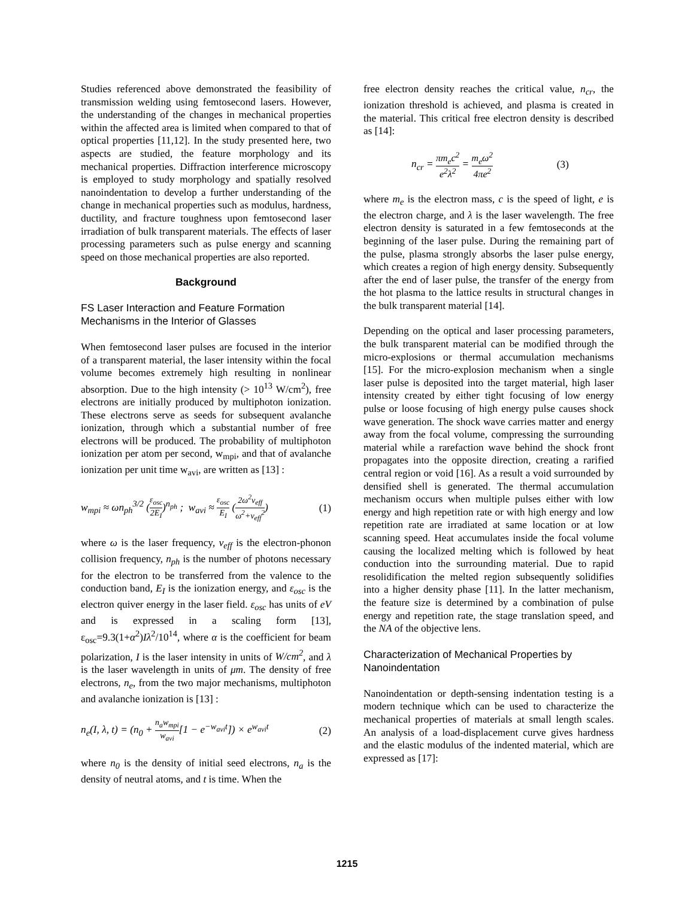Studies referenced above demonstrated the feasibility of transmission welding using femtosecond lasers. However, the understanding of the changes in mechanical properties within the affected area is limited when compared to that of optical properties [11,12]. In the study presented here, two aspects are studied, the feature morphology and its mechanical properties. Diffraction interference microscopy is employed to study morphology and spatially resolved nanoindentation to develop a further understanding of the change in mechanical properties such as modulus, hardness, ductility, and fracture toughness upon femtosecond laser irradiation of bulk transparent materials. The effects of laser processing parameters such as pulse energy and scanning speed on those mechanical properties are also reported.
Background
FS Laser Interaction and Feature Formation Mechanisms in the Interior of Glasses
When femtosecond laser pulses are focused in the interior of a transparent material, the laser intensity within the focal volume becomes extremely high resulting in nonlinear absorption. Due to the high intensity (> 10<sup>13</sup> W/cm<sup>2</sup>), free electrons are initially produced by multiphoton ionization. These electrons serve as seeds for subsequent avalanche ionization, through which a substantial number of free electrons will be produced. The probability of multiphoton ionization per atom per second, w<sub>mpi</sub>, and that of avalanche ionization per unit time w<sub>avi</sub>, are written as [13] :
w<sub>mpi</sub> ≈ ωn<sub>ph</sub><sup>3/2</sup> (ε<sub>osc</sub> 2E<sub>I</sub>)<sup>n<sub>ph</sub></sup> ; w<sub>avi</sub> ≈ ε<sub>osc</sub> E<sub>I</sub> (2ω<sup>2</sup>v<sub>eff</sub> ω<sup>2</sup>+v<sub>eff</sub><sup>2</sup>) (1)
where ω is the laser frequency, v<sub>eff</sub> is the electron-phonon collision frequency, n<sub>ph</sub> is the number of photons necessary for the electron to be transferred from the valence to the conduction band, E<sub>I</sub> is the ionization energy, and ε<sub>osc</sub> is the electron quiver energy in the laser field. ε<sub>osc</sub> has units of eV and is expressed in a scaling form [13], ε<sub>osc</sub>=9.3(1+α<sup>2</sup>)Iλ<sup>2</sup>/10<sup>14</sup>, where α is the coefficient for beam polarization, I is the laser intensity in units of W/cm<sup>2</sup>, and λ is the laser wavelength in units of μm. The density of free electrons, n<sub>e</sub>, from the two major mechanisms, multiphoton and avalanche ionization is [13] :
n<sub>e</sub>(I, λ, t) = (n<sub>0</sub> + n<sub>a</sub>w<sub>mpi</sub> w<sub>avi</sub>[1 − e<sup>−w<sub>avi</sub>t</sup>]) × e<sup>w<sub>avi</sub>t</sup> (2)
where n<sub>0</sub> is the density of initial seed electrons, n<sub>a</sub> is the density of neutral atoms, and t is time. When the
free electron density reaches the critical value, n<sub>cr</sub>, the ionization threshold is achieved, and plasma is created in the material. This critical free electron density is described as [14]:
n<sub>cr</sub> = πm<sub>e</sub>c<sup>2</sup> e<sup>2</sup>λ<sup>2</sup> = m<sub>e</sub>ω<sup>2</sup> 4πe<sup>2</sup> (3)
where m<sub>e</sub> is the electron mass, c is the speed of light, e is the electron charge, and λ is the laser wavelength. The free electron density is saturated in a few femtoseconds at the beginning of the laser pulse. During the remaining part of the pulse, plasma strongly absorbs the laser pulse energy, which creates a region of high energy density. Subsequently after the end of laser pulse, the transfer of the energy from the hot plasma to the lattice results in structural changes in the bulk transparent material [14].
Depending on the optical and laser processing parameters, the bulk transparent material can be modified through the micro-explosions or thermal accumulation mechanisms [15]. For the micro-explosion mechanism when a single laser pulse is deposited into the target material, high laser intensity created by either tight focusing of low energy pulse or loose focusing of high energy pulse causes shock wave generation. The shock wave carries matter and energy away from the focal volume, compressing the surrounding material while a rarefaction wave behind the shock front propagates into the opposite direction, creating a rarified central region or void [16]. As a result a void surrounded by densified shell is generated. The thermal accumulation mechanism occurs when multiple pulses either with low energy and high repetition rate or with high energy and low repetition rate are irradiated at same location or at low scanning speed. Heat accumulates inside the focal volume causing the localized melting which is followed by heat conduction into the surrounding material. Due to rapid resolidification the melted region subsequently solidifies into a higher density phase [11]. In the latter mechanism, the feature size is determined by a combination of pulse energy and repetition rate, the stage translation speed, and the NA of the objective lens.
Characterization of Mechanical Properties by Nanoindentation
Nanoindentation or depth-sensing indentation testing is a modern technique which can be used to characterize the mechanical properties of materials at small length scales. An analysis of a load-displacement curve gives hardness and the elastic modulus of the indented material, which are expressed as [17]:
1215